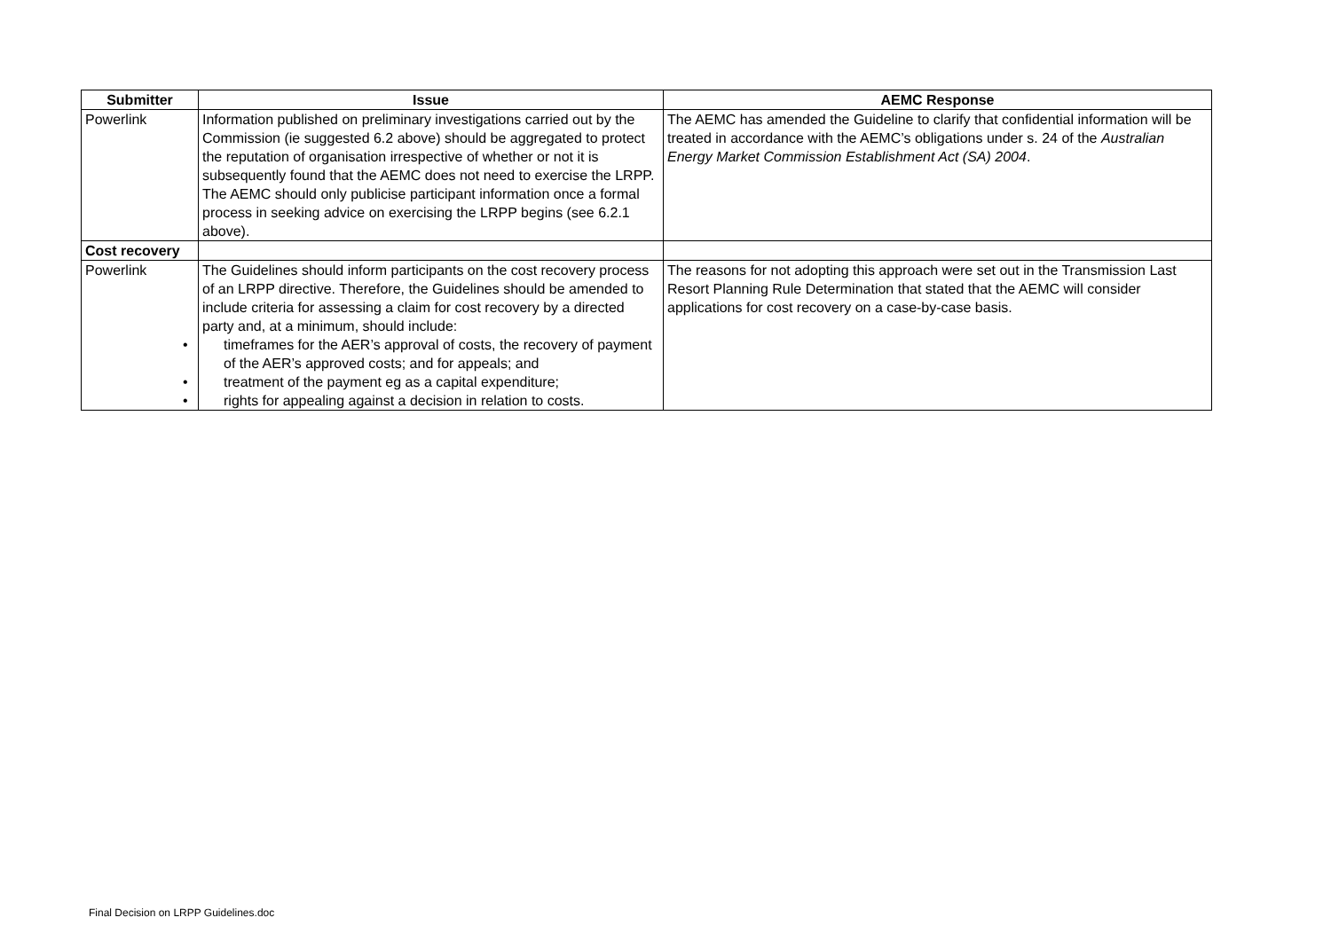| Submitter | Issue | AEMC Response |
| --- | --- | --- |
| Powerlink | Information published on preliminary investigations carried out by the Commission (ie suggested 6.2 above) should be aggregated to protect the reputation of organisation irrespective of whether or not it is subsequently found that the AEMC does not need to exercise the LRPP. The AEMC should only publicise participant information once a formal process in seeking advice on exercising the LRPP begins (see 6.2.1 above). | The AEMC has amended the Guideline to clarify that confidential information will be treated in accordance with the AEMC’s obligations under s. 24 of the Australian Energy Market Commission Establishment Act (SA) 2004 . |
| Cost recovery | | |
| Powerlink | The Guidelines should inform participants on the cost recovery process of an LRPP directive. Therefore, the Guidelines should be amended to include criteria for assessing a claim for cost recovery by a directed party and, at a minimum, should include: • timeframes for the AER’s approval of costs, the recovery of payment of the AER’s approved costs; and for appeals; and • treatment of the payment eg as a capital expenditure; • rights for appealing against a decision in relation to costs. | The reasons for not adopting this approach were set out in the Transmission Last Resort Planning Rule Determination that stated that the AEMC will consider applications for cost recovery on a case-by-case basis. |
Final Decision on LRPP Guidelines.doc